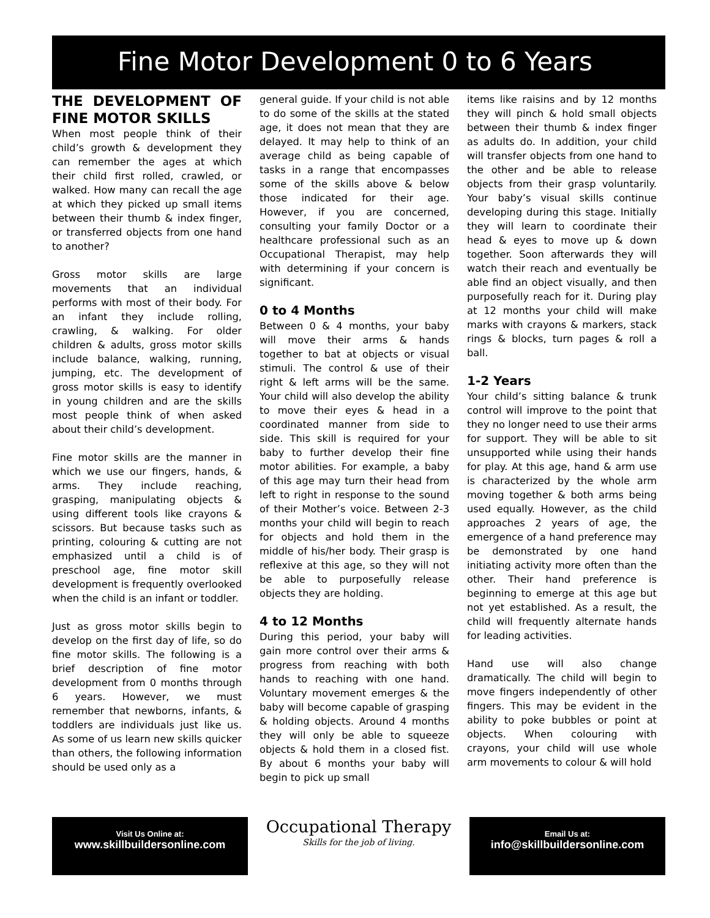Fine Motor Development 0 to 6 Years
THE DEVELOPMENT OF FINE MOTOR SKILLS
When most people think of their child’s growth & development they can remember the ages at which their child first rolled, crawled, or walked. How many can recall the age at which they picked up small items between their thumb & index finger, or transferred objects from one hand to another?
Gross motor skills are large movements that an individual performs with most of their body. For an infant they include rolling, crawling, & walking. For older children & adults, gross motor skills include balance, walking, running, jumping, etc. The development of gross motor skills is easy to identify in young children and are the skills most people think of when asked about their child’s development.
Fine motor skills are the manner in which we use our fingers, hands, & arms. They include reaching, grasping, manipulating objects & using different tools like crayons & scissors. But because tasks such as printing, colouring & cutting are not emphasized until a child is of preschool age, fine motor skill development is frequently overlooked when the child is an infant or toddler.
Just as gross motor skills begin to develop on the first day of life, so do fine motor skills. The following is a brief description of fine motor development from 0 months through 6 years. However, we must remember that newborns, infants, & toddlers are individuals just like us. As some of us learn new skills quicker than others, the following information should be used only as a
general guide. If your child is not able to do some of the skills at the stated age, it does not mean that they are delayed. It may help to think of an average child as being capable of tasks in a range that encompasses some of the skills above & below those indicated for their age. However, if you are concerned, consulting your family Doctor or a healthcare professional such as an Occupational Therapist, may help with determining if your concern is significant.
0 to 4 Months
Between 0 & 4 months, your baby will move their arms & hands together to bat at objects or visual stimuli. The control & use of their right & left arms will be the same. Your child will also develop the ability to move their eyes & head in a coordinated manner from side to side. This skill is required for your baby to further develop their fine motor abilities. For example, a baby of this age may turn their head from left to right in response to the sound of their Mother’s voice. Between 2-3 months your child will begin to reach for objects and hold them in the middle of his/her body. Their grasp is reflexive at this age, so they will not be able to purposefully release objects they are holding.
4 to 12 Months
During this period, your baby will gain more control over their arms & progress from reaching with both hands to reaching with one hand. Voluntary movement emerges & the baby will become capable of grasping & holding objects. Around 4 months they will only be able to squeeze objects & hold them in a closed fist. By about 6 months your baby will begin to pick up small
items like raisins and by 12 months they will pinch & hold small objects between their thumb & index finger as adults do. In addition, your child will transfer objects from one hand to the other and be able to release objects from their grasp voluntarily. Your baby’s visual skills continue developing during this stage. Initially they will learn to coordinate their head & eyes to move up & down together. Soon afterwards they will watch their reach and eventually be able find an object visually, and then purposefully reach for it. During play at 12 months your child will make marks with crayons & markers, stack rings & blocks, turn pages & roll a ball.
1-2 Years
Your child’s sitting balance & trunk control will improve to the point that they no longer need to use their arms for support. They will be able to sit unsupported while using their hands for play. At this age, hand & arm use is characterized by the whole arm moving together & both arms being used equally. However, as the child approaches 2 years of age, the emergence of a hand preference may be demonstrated by one hand initiating activity more often than the other. Their hand preference is beginning to emerge at this age but not yet established. As a result, the child will frequently alternate hands for leading activities.
Hand use will also change dramatically. The child will begin to move fingers independently of other fingers. This may be evident in the ability to poke bubbles or point at objects. When colouring with crayons, your child will use whole arm movements to colour & will hold
Visit Us Online at:
www.skillbuildersonline.com
Occupational Therapy
Skills for the job of living.
Email Us at:
info@skillbuildersonline.com